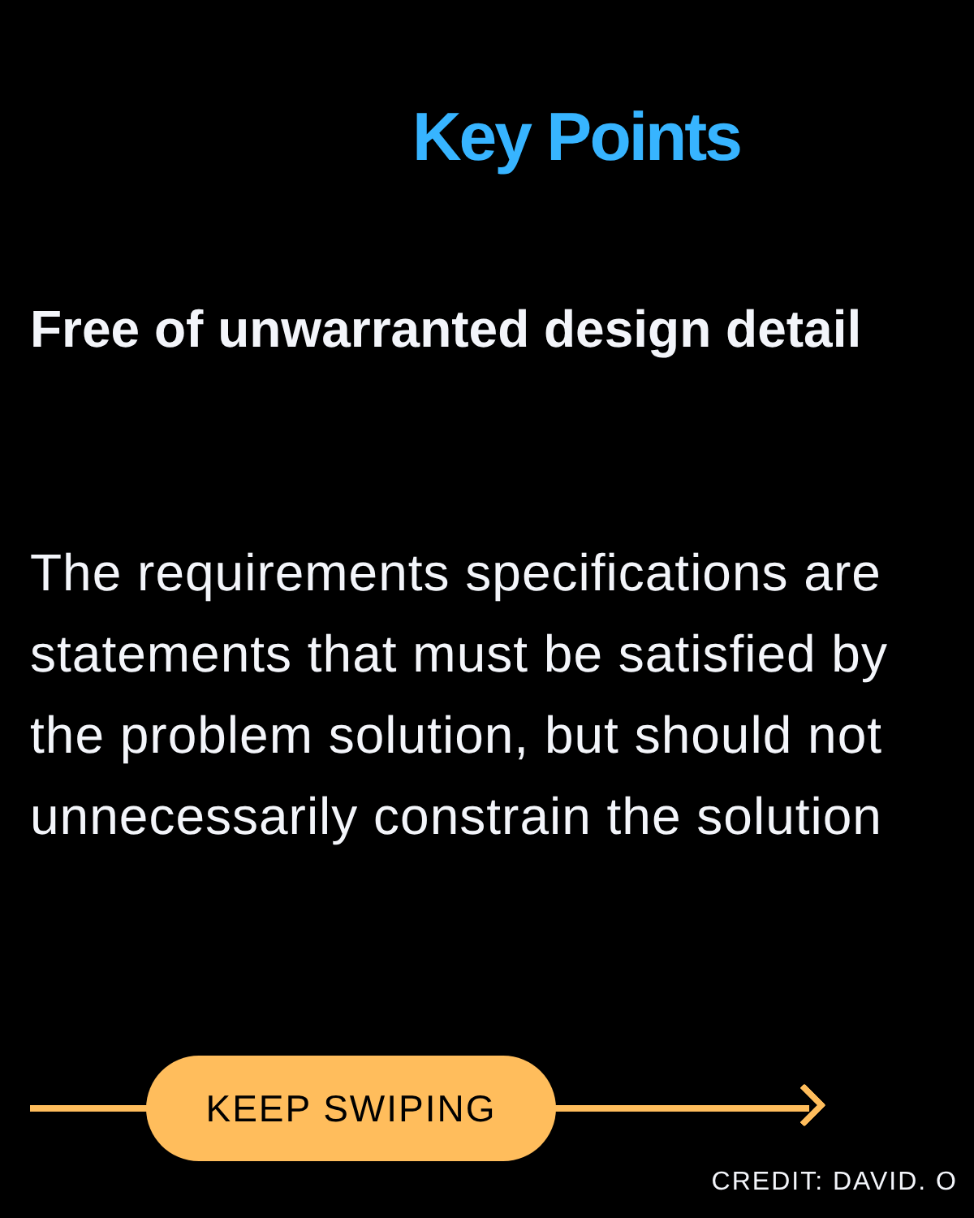Key Points
Free of unwarranted design detail
The requirements specifications are statements that must be satisfied by the problem solution, but should not unnecessarily constrain the solution
KEEP SWIPING
CREDIT: DAVID. O